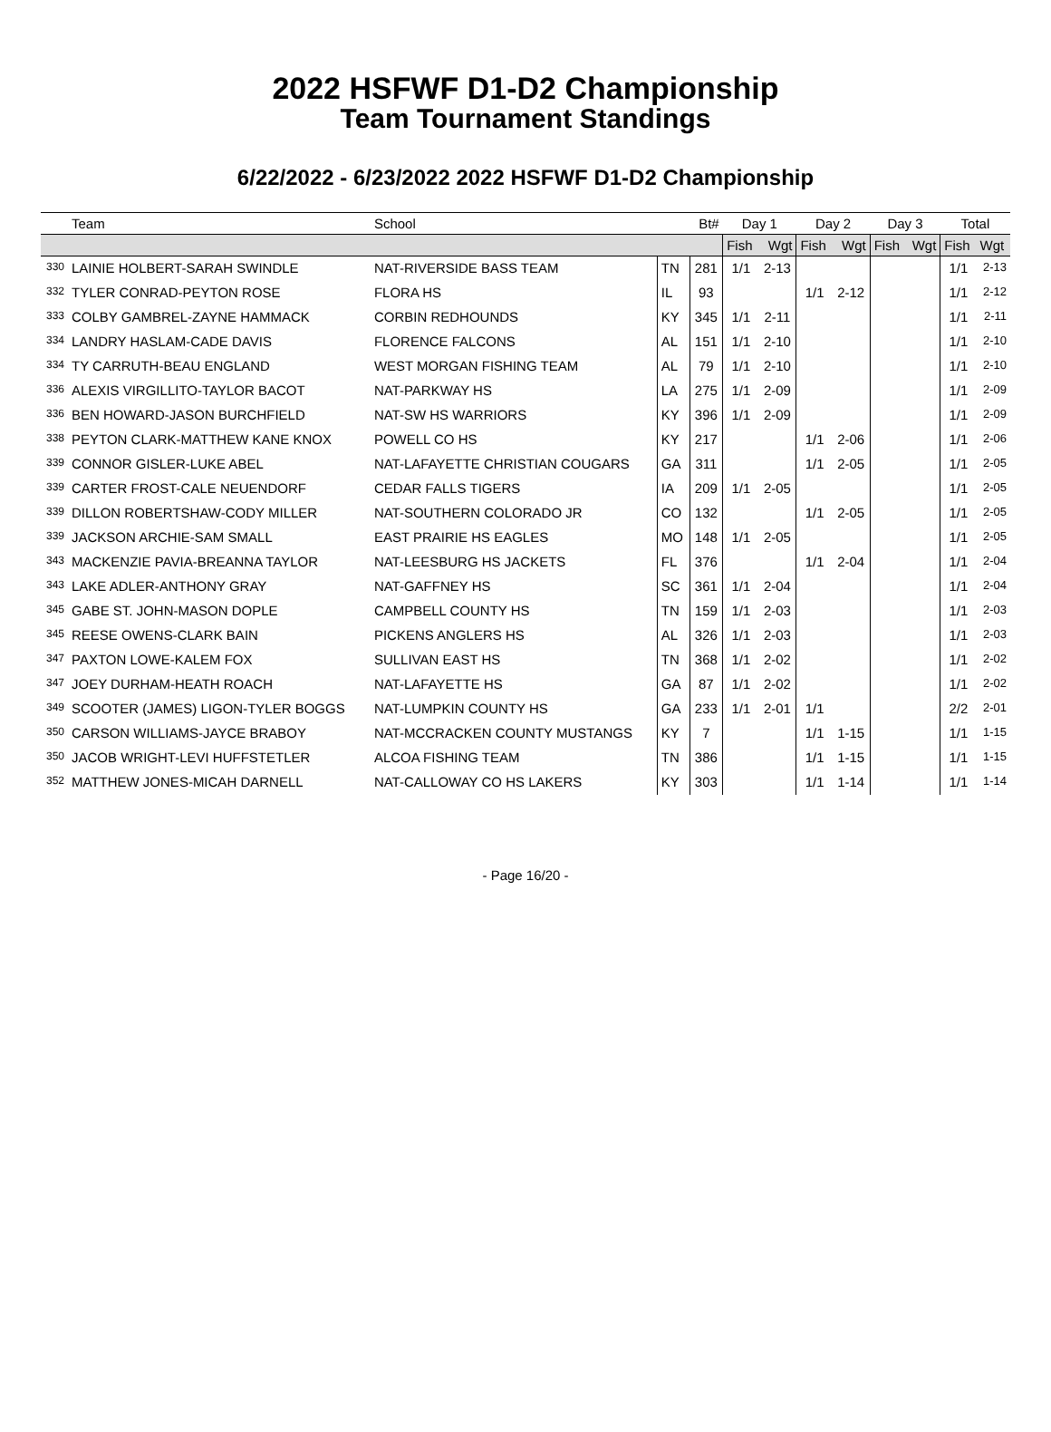2022 HSFWF D1-D2 Championship
Team Tournament Standings
6/22/2022 - 6/23/2022 2022 HSFWF D1-D2 Championship
| | Team | School | | Bt# | Day 1 | | Day 2 | | Day 3 | | Total | |
| --- | --- | --- | --- | --- | --- | --- | --- | --- | --- | --- | --- | --- |
| | | | | | Fish | Wgt | Fish | Wgt | Fish | Wgt | Fish | Wgt |
| 330 | LAINIE HOLBERT-SARAH SWINDLE | NAT-RIVERSIDE BASS TEAM | TN | 281 | 1/1 | 2-13 | | | | | 1/1 | 2-13 |
| 332 | TYLER CONRAD-PEYTON ROSE | FLORA HS | IL | 93 | | | 1/1 | 2-12 | | | 1/1 | 2-12 |
| 333 | COLBY GAMBREL-ZAYNE HAMMACK | CORBIN REDHOUNDS | KY | 345 | 1/1 | 2-11 | | | | | 1/1 | 2-11 |
| 334 | LANDRY HASLAM-CADE DAVIS | FLORENCE FALCONS | AL | 151 | 1/1 | 2-10 | | | | | 1/1 | 2-10 |
| 334 | TY CARRUTH-BEAU ENGLAND | WEST MORGAN FISHING TEAM | AL | 79 | 1/1 | 2-10 | | | | | 1/1 | 2-10 |
| 336 | ALEXIS VIRGILLITO-TAYLOR BACOT | NAT-PARKWAY HS | LA | 275 | 1/1 | 2-09 | | | | | 1/1 | 2-09 |
| 336 | BEN HOWARD-JASON BURCHFIELD | NAT-SW HS WARRIORS | KY | 396 | 1/1 | 2-09 | | | | | 1/1 | 2-09 |
| 338 | PEYTON CLARK-MATTHEW KANE KNOX | POWELL CO HS | KY | 217 | | | 1/1 | 2-06 | | | 1/1 | 2-06 |
| 339 | CONNOR GISLER-LUKE ABEL | NAT-LAFAYETTE CHRISTIAN COUGARS | GA | 311 | | | 1/1 | 2-05 | | | 1/1 | 2-05 |
| 339 | CARTER FROST-CALE NEUENDORF | CEDAR FALLS TIGERS | IA | 209 | 1/1 | 2-05 | | | | | 1/1 | 2-05 |
| 339 | DILLON ROBERTSHAW-CODY MILLER | NAT-SOUTHERN COLORADO JR | CO | 132 | | | 1/1 | 2-05 | | | 1/1 | 2-05 |
| 339 | JACKSON ARCHIE-SAM SMALL | EAST PRAIRIE HS EAGLES | MO | 148 | 1/1 | 2-05 | | | | | 1/1 | 2-05 |
| 343 | MACKENZIE PAVIA-BREANNA TAYLOR | NAT-LEESBURG HS JACKETS | FL | 376 | | | 1/1 | 2-04 | | | 1/1 | 2-04 |
| 343 | LAKE ADLER-ANTHONY GRAY | NAT-GAFFNEY HS | SC | 361 | 1/1 | 2-04 | | | | | 1/1 | 2-04 |
| 345 | GABE ST. JOHN-MASON DOPLE | CAMPBELL COUNTY HS | TN | 159 | 1/1 | 2-03 | | | | | 1/1 | 2-03 |
| 345 | REESE OWENS-CLARK BAIN | PICKENS ANGLERS HS | AL | 326 | 1/1 | 2-03 | | | | | 1/1 | 2-03 |
| 347 | PAXTON LOWE-KALEM FOX | SULLIVAN EAST HS | TN | 368 | 1/1 | 2-02 | | | | | 1/1 | 2-02 |
| 347 | JOEY DURHAM-HEATH ROACH | NAT-LAFAYETTE HS | GA | 87 | 1/1 | 2-02 | | | | | 1/1 | 2-02 |
| 349 | SCOOTER (JAMES) LIGON-TYLER BOGGS | NAT-LUMPKIN COUNTY HS | GA | 233 | 1/1 | 2-01 | 1/1 | | | | 2/2 | 2-01 |
| 350 | CARSON WILLIAMS-JAYCE BRABOY | NAT-MCCRACKEN COUNTY MUSTANGS | KY | 7 | | | 1/1 | 1-15 | | | 1/1 | 1-15 |
| 350 | JACOB WRIGHT-LEVI HUFFSTETLER | ALCOA FISHING TEAM | TN | 386 | | | 1/1 | 1-15 | | | 1/1 | 1-15 |
| 352 | MATTHEW JONES-MICAH DARNELL | NAT-CALLOWAY CO HS LAKERS | KY | 303 | | | 1/1 | 1-14 | | | 1/1 | 1-14 |
- Page 16/20 -